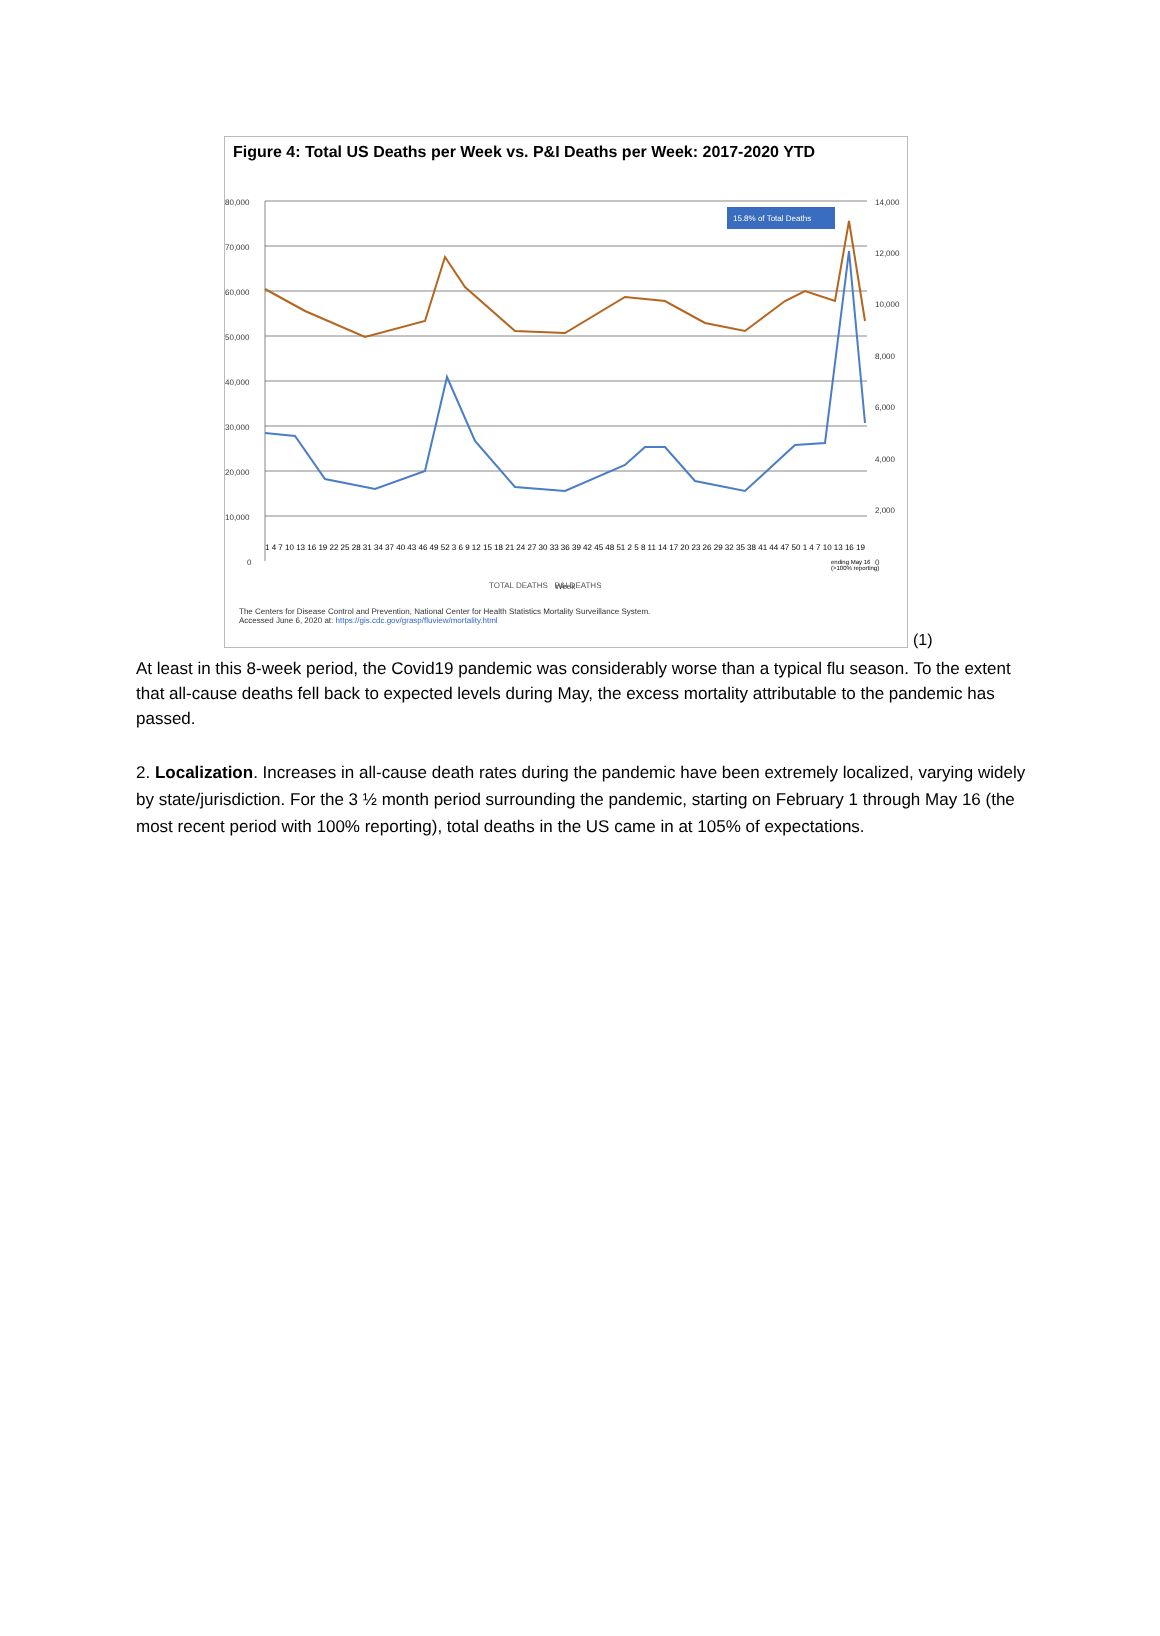Figure 4: Total US Deaths per Week vs. P&I Deaths per Week: 2017-2020 YTD
80,000
70,000
60,000
50,000
40,000
30,000
20,000
10,000
0
14,000
12,000
10,000
8,000
6,000
4,000
2,000
0
Week
15.8% of Total Deaths
1 4 7 10 13 16 19 22 25 28 31 34 37 40 43 46 49 52 3 6 9 12 15 18 21 24 27 30 33 36 39 42 45 48 51 2 5 8 11 14 17 20 23 26 29 32 35 38 41 44 47 50 1 4 7 10 13 16 19
ending May 16
(>100% reporting)
TOTAL DEATHS P&I DEATHS
The Centers for Disease Control and Prevention, National Center for Health Statistics Mortality Surveillance System.
Accessed June 6, 2020 at: https://gis.cdc.gov/grasp/fluview/mortality.html
(1)
At least in this 8-week period, the Covid19 pandemic was considerably worse than a typical flu season. To the extent that all-cause deaths fell back to expected levels during May, the excess mortality attributable to the pandemic has passed.
2. Localization. Increases in all-cause death rates during the pandemic have been extremely localized, varying widely by state/jurisdiction. For the 3 ½ month period surrounding the pandemic, starting on February 1 through May 16 (the most recent period with 100% reporting), total deaths in the US came in at 105% of expectations.